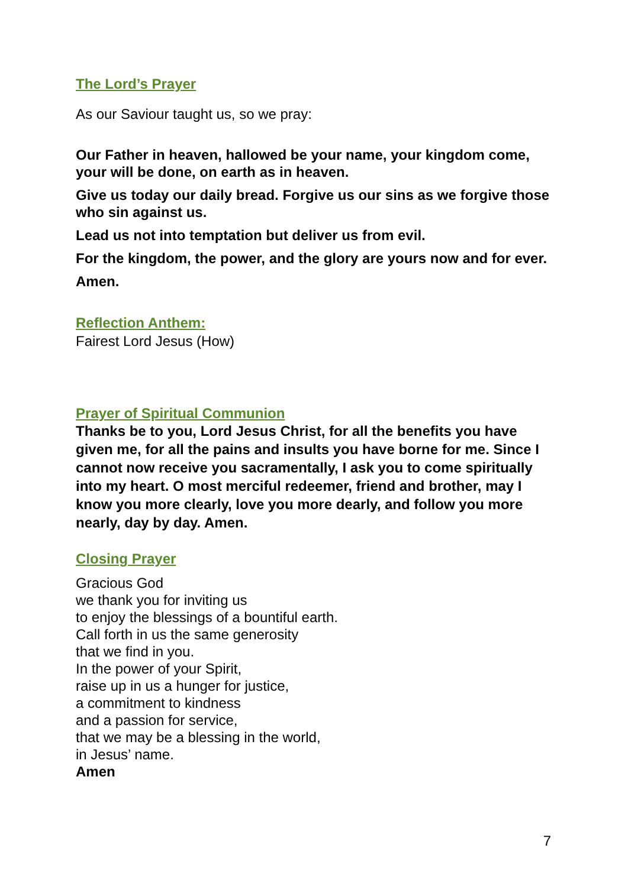The Lord’s Prayer
As our Saviour taught us, so we pray:
Our Father in heaven, hallowed be your name, your kingdom come, your will be done, on earth as in heaven.
Give us today our daily bread. Forgive us our sins as we forgive those who sin against us.
Lead us not into temptation but deliver us from evil.
For the kingdom, the power, and the glory are yours now and for ever.
Amen.
Reflection Anthem:
Fairest Lord Jesus (How)
Prayer of Spiritual Communion
Thanks be to you, Lord Jesus Christ, for all the benefits you have given me, for all the pains and insults you have borne for me. Since I cannot now receive you sacramentally, I ask you to come spiritually into my heart. O most merciful redeemer, friend and brother, may I know you more clearly, love you more dearly, and follow you more nearly, day by day. Amen.
Closing Prayer
Gracious God
we thank you for inviting us
to enjoy the blessings of a bountiful earth.
Call forth in us the same generosity
that we find in you.
In the power of your Spirit,
raise up in us a hunger for justice,
a commitment to kindness
and a passion for service,
that we may be a blessing in the world,
in Jesus’ name.
Amen
7